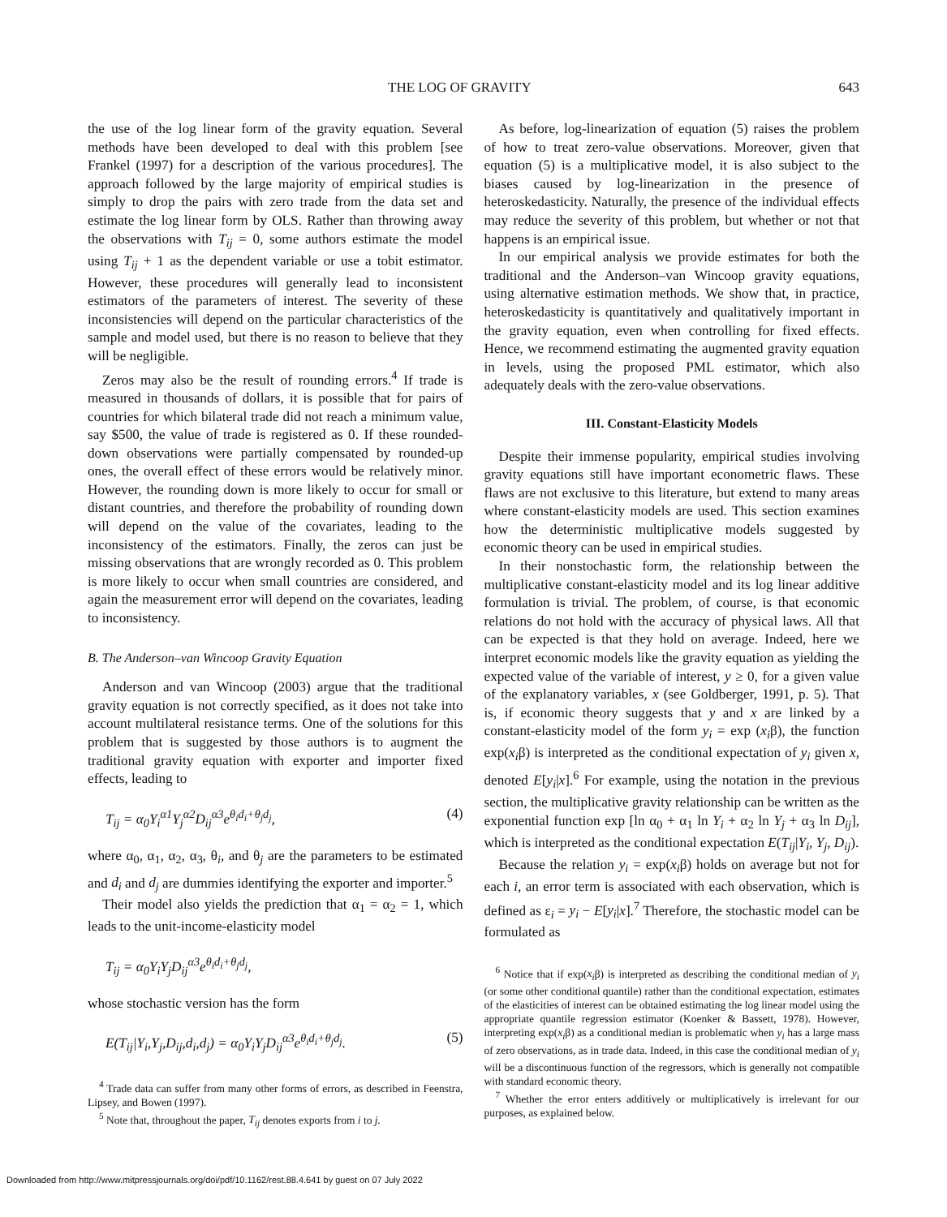THE LOG OF GRAVITY 643
the use of the log linear form of the gravity equation. Several methods have been developed to deal with this problem [see Frankel (1997) for a description of the various procedures]. The approach followed by the large majority of empirical studies is simply to drop the pairs with zero trade from the data set and estimate the log linear form by OLS. Rather than throwing away the observations with T<sub>ij</sub> = 0, some authors estimate the model using T<sub>ij</sub> + 1 as the dependent variable or use a tobit estimator. However, these procedures will generally lead to inconsistent estimators of the parameters of interest. The severity of these inconsistencies will depend on the particular characteristics of the sample and model used, but there is no reason to believe that they will be negligible.
Zeros may also be the result of rounding errors.<sup>4</sup> If trade is measured in thousands of dollars, it is possible that for pairs of countries for which bilateral trade did not reach a minimum value, say $500, the value of trade is registered as 0. If these rounded-down observations were partially compensated by rounded-up ones, the overall effect of these errors would be relatively minor. However, the rounding down is more likely to occur for small or distant countries, and therefore the probability of rounding down will depend on the value of the covariates, leading to the inconsistency of the estimators. Finally, the zeros can just be missing observations that are wrongly recorded as 0. This problem is more likely to occur when small countries are considered, and again the measurement error will depend on the covariates, leading to inconsistency.
B. The Anderson–van Wincoop Gravity Equation
Anderson and van Wincoop (2003) argue that the traditional gravity equation is not correctly specified, as it does not take into account multilateral resistance terms. One of the solutions for this problem that is suggested by those authors is to augment the traditional gravity equation with exporter and importer fixed effects, leading to
T<sub>ij</sub> = α<sub>0</sub>Y<sub>i</sub><sup>α1</sup>Y<sub>j</sub><sup>α2</sup>D<sub>ij</sub><sup>α3</sup>e<sup>θ<sub>i</sub>d<sub>i</sub>+θ<sub>j</sub>d<sub>j</sub></sup>, (4)
where α<sub>0</sub>, α<sub>1</sub>, α<sub>2</sub>, α<sub>3</sub>, θ<sub>i</sub>, and θ<sub>j</sub> are the parameters to be estimated and d<sub>i</sub> and d<sub>j</sub> are dummies identifying the exporter and importer.<sup>5</sup>
Their model also yields the prediction that α<sub>1</sub> = α<sub>2</sub> = 1, which leads to the unit-income-elasticity model
T<sub>ij</sub> = α<sub>0</sub>Y<sub>i</sub>Y<sub>j</sub>D<sub>ij</sub><sup>α3</sup>e<sup>θ<sub>i</sub>d<sub>i</sub>+θ<sub>j</sub>d<sub>j</sub></sup>,
whose stochastic version has the form
E(T<sub>ij</sub>|Y<sub>i</sub>,Y<sub>j</sub>,D<sub>ij</sub>,d<sub>i</sub>,d<sub>j</sub>) = α<sub>0</sub>Y<sub>i</sub>Y<sub>j</sub>D<sub>ij</sub><sup>α3</sup>e<sup>θ<sub>i</sub>d<sub>i</sub>+θ<sub>j</sub>d<sub>j</sub></sup>. (5)
<sup>4</sup> Trade data can suffer from many other forms of errors, as described in Feenstra, Lipsey, and Bowen (1997).
<sup>5</sup> Note that, throughout the paper, T<sub>ij</sub> denotes exports from i to j.
As before, log-linearization of equation (5) raises the problem of how to treat zero-value observations. Moreover, given that equation (5) is a multiplicative model, it is also subject to the biases caused by log-linearization in the presence of heteroskedasticity. Naturally, the presence of the individual effects may reduce the severity of this problem, but whether or not that happens is an empirical issue.
In our empirical analysis we provide estimates for both the traditional and the Anderson–van Wincoop gravity equations, using alternative estimation methods. We show that, in practice, heteroskedasticity is quantitatively and qualitatively important in the gravity equation, even when controlling for fixed effects. Hence, we recommend estimating the augmented gravity equation in levels, using the proposed PML estimator, which also adequately deals with the zero-value observations.
III. Constant-Elasticity Models
Despite their immense popularity, empirical studies involving gravity equations still have important econometric flaws. These flaws are not exclusive to this literature, but extend to many areas where constant-elasticity models are used. This section examines how the deterministic multiplicative models suggested by economic theory can be used in empirical studies.
In their nonstochastic form, the relationship between the multiplicative constant-elasticity model and its log linear additive formulation is trivial. The problem, of course, is that economic relations do not hold with the accuracy of physical laws. All that can be expected is that they hold on average. Indeed, here we interpret economic models like the gravity equation as yielding the expected value of the variable of interest, y ≥ 0, for a given value of the explanatory variables, x (see Goldberger, 1991, p. 5). That is, if economic theory suggests that y and x are linked by a constant-elasticity model of the form y<sub>i</sub> = exp (x<sub>i</sub>β), the function exp(x<sub>i</sub>β) is interpreted as the conditional expectation of y<sub>i</sub> given x, denoted E[y<sub>i</sub>|x].<sup>6</sup> For example, using the notation in the previous section, the multiplicative gravity relationship can be written as the exponential function exp [ln α<sub>0</sub> + α<sub>1</sub> ln Y<sub>i</sub> + α<sub>2</sub> ln Y<sub>j</sub> + α<sub>3</sub> ln D<sub>ij</sub>], which is interpreted as the conditional expectation E(T<sub>ij</sub>|Y<sub>i</sub>, Y<sub>j</sub>, D<sub>ij</sub>).
Because the relation y<sub>i</sub> = exp(x<sub>i</sub>β) holds on average but not for each i, an error term is associated with each observation, which is defined as ε<sub>i</sub> = y<sub>i</sub> − E[y<sub>i</sub>|x].<sup>7</sup> Therefore, the stochastic model can be formulated as
<sup>6</sup> Notice that if exp(x<sub>i</sub>β) is interpreted as describing the conditional median of y<sub>i</sub> (or some other conditional quantile) rather than the conditional expectation, estimates of the elasticities of interest can be obtained estimating the log linear model using the appropriate quantile regression estimator (Koenker & Bassett, 1978). However, interpreting exp(x<sub>i</sub>β) as a conditional median is problematic when y<sub>i</sub> has a large mass of zero observations, as in trade data. Indeed, in this case the conditional median of y<sub>i</sub> will be a discontinuous function of the regressors, which is generally not compatible with standard economic theory.
<sup>7</sup> Whether the error enters additively or multiplicatively is irrelevant for our purposes, as explained below.
Downloaded from http://www.mitpressjournals.org/doi/pdf/10.1162/rest.88.4.641 by guest on 07 July 2022